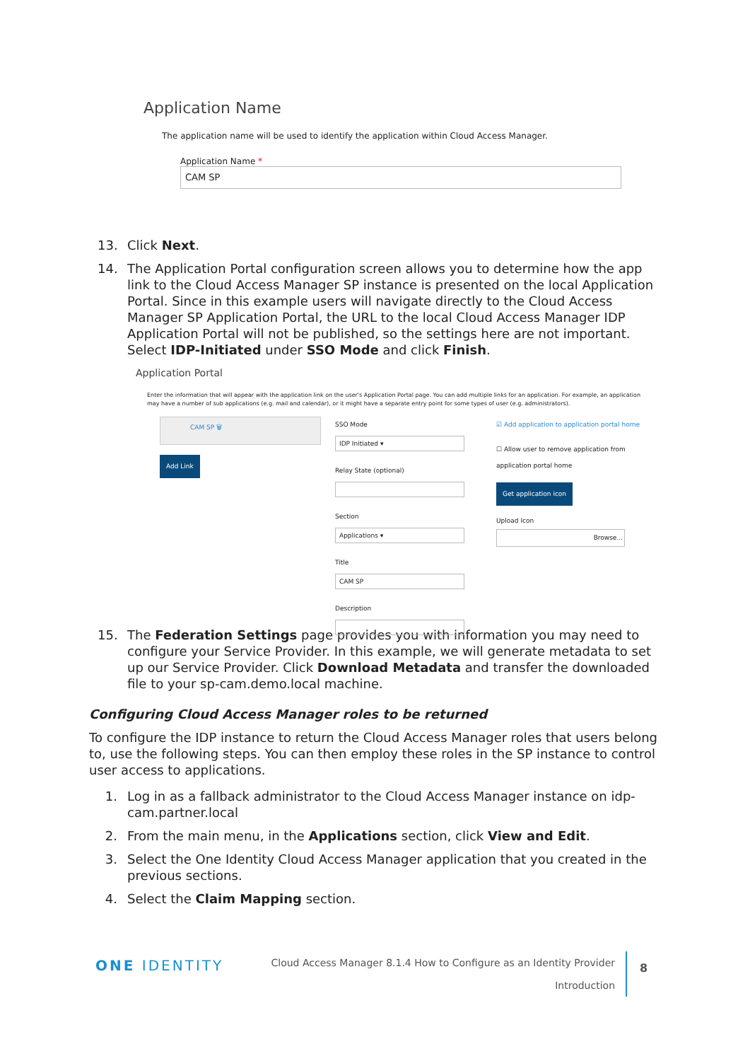Application Name
The application name will be used to identify the application within Cloud Access Manager.
Application Name *
CAM SP
13. Click Next.
14. The Application Portal configuration screen allows you to determine how the app link to the Cloud Access Manager SP instance is presented on the local Application Portal. Since in this example users will navigate directly to the Cloud Access Manager SP Application Portal, the URL to the local Cloud Access Manager IDP Application Portal will not be published, so the settings here are not important. Select IDP-Initiated under SSO Mode and click Finish.
Application Portal
Enter the information that will appear with the application link on the user's Application Portal page. You can add multiple links for an application. For example, an application may have a number of sub applications (e.g. mail and calendar), or it might have a separate entry point for some types of user (e.g. administrators).
CAM SP 🗑
Add Link
SSO Mode
IDP Initiated ▾
Relay State (optional)
Section
Applications ▾
Title
CAM SP
Description
☑ Add application to application portal home
☐ Allow user to remove application from application portal home
Get application icon
Upload Icon
Browse...
15. The Federation Settings page provides you with information you may need to configure your Service Provider. In this example, we will generate metadata to set up our Service Provider. Click Download Metadata and transfer the downloaded file to your sp-cam.demo.local machine.
Configuring Cloud Access Manager roles to be returned
To configure the IDP instance to return the Cloud Access Manager roles that users belong to, use the following steps. You can then employ these roles in the SP instance to control user access to applications.
1. Log in as a fallback administrator to the Cloud Access Manager instance on idp-cam.partner.local
2. From the main menu, in the Applications section, click View and Edit.
3. Select the One Identity Cloud Access Manager application that you created in the previous sections.
4. Select the Claim Mapping section.
ONE IDENTITY
Cloud Access Manager 8.1.4 How to Configure as an Identity Provider
Introduction
8